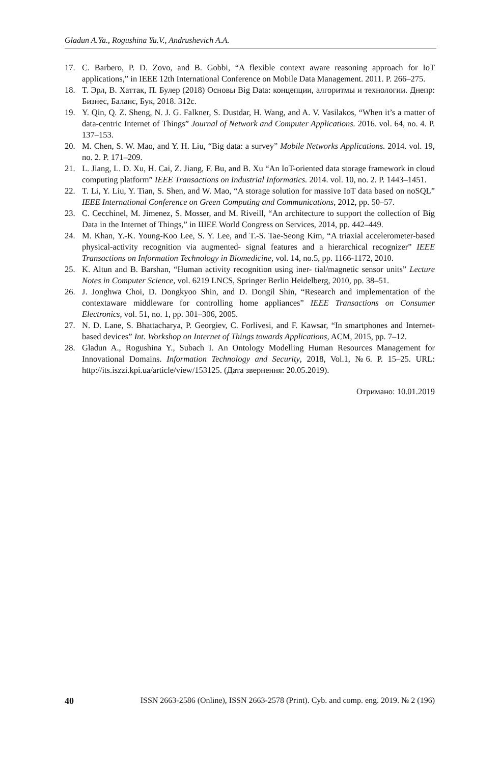Gladun A.Ya., Rogushina Yu.V., Andrushevich A.A.
17. C. Barbero, P. D. Zovo, and B. Gobbi, “A flexible context aware reasoning approach for IoT applications,” in IEEE 12th International Conference on Mobile Data Management. 2011. P. 266–275.
18. Т. Эрл, В. Хаттак, П. Булер (2018) Основы Big Data: концепции, алгоритмы и технологии. Днепр: Бизнес, Баланс, Бук, 2018. 312с.
19. Y. Qin, Q. Z. Sheng, N. J. G. Falkner, S. Dustdar, H. Wang, and A. V. Vasilakos, “When it’s a matter of data-centric Internet of Things” Journal of Network and Computer Applications. 2016. vol. 64, no. 4. P. 137–153.
20. M. Chen, S. W. Mao, and Y. H. Liu, “Big data: a survey” Mobile Networks Applications. 2014. vol. 19, no. 2. P. 171–209.
21. L. Jiang, L. D. Xu, H. Cai, Z. Jiang, F. Bu, and B. Xu “An IoT-oriented data storage framework in cloud computing platform” IEEE Transactions on Industrial Informatics. 2014. vol. 10, no. 2. P. 1443–1451.
22. T. Li, Y. Liu, Y. Tian, S. Shen, and W. Mao, “A storage solution for massive IoT data based on noSQL” IEEE International Conference on Green Computing and Communications, 2012, pp. 50–57.
23. C. Cecchinel, M. Jimenez, S. Mosser, and M. Riveill, “An architecture to support the collection of Big Data in the Internet of Things,” in ШЕЕ World Congress on Services, 2014, pp. 442–449.
24. M. Khan, Y.-K. Young-Koo Lee, S. Y. Lee, and T.-S. Tae-Seong Kim, “A triaxial accelerometer-based physical-activity recognition via augmented- signal features and a hierarchical recognizer” IEEE Transactions on Information Technology in Biomedicine, vol. 14, no.5, pp. 1166-1172, 2010.
25. K. Altun and B. Barshan, “Human activity recognition using iner- tial/magnetic sensor units” Lecture Notes in Computer Science, vol. 6219 LNCS, Springer Berlin Heidelberg, 2010, pp. 38–51.
26. J. Jonghwa Choi, D. Dongkyoo Shin, and D. Dongil Shin, “Research and implementation of the contextaware middleware for controlling home appliances” IEEE Transactions on Consumer Electronics, vol. 51, no. 1, pp. 301–306, 2005.
27. N. D. Lane, S. Bhattacharya, P. Georgiev, C. Forlivesi, and F. Kawsar, “In smartphones and Internet-based devices” Int. Workshop on Internet of Things towards Applications, ACM, 2015, pp. 7–12.
28. Gladun A., Rogushina Y., Subach I. An Ontology Modelling Human Resources Management for Innovational Domains. Information Technology and Security, 2018, Vol.1, №6. P. 15–25. URL: http://its.iszzi.kpi.ua/article/view/153125. (Дата звернення: 20.05.2019).
Отримано: 10.01.2019
40 ISSN 2663-2586 (Online), ISSN 2663-2578 (Print). Cyb. and comp. eng. 2019. № 2 (196)